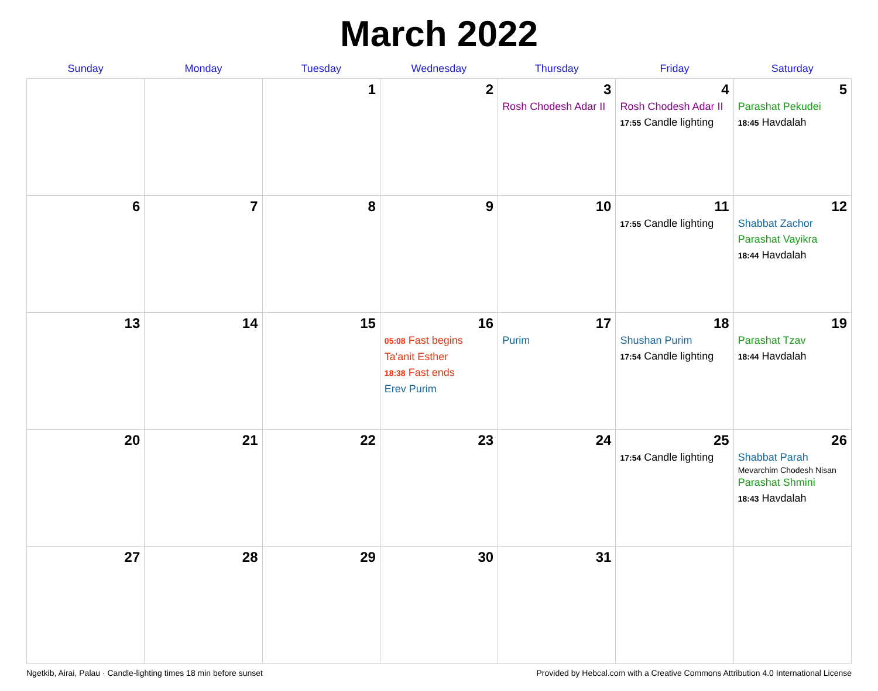March 2022
| Sunday | Monday | Tuesday | Wednesday | Thursday | Friday | Saturday |
| --- | --- | --- | --- | --- | --- | --- |
| | | 1 | 2 | 3 Rosh Chodesh Adar II | 4 Rosh Chodesh Adar II 17:55 Candle lighting | 5 Parashat Pekudei 18:45 Havdalah |
| 6 | 7 | 8 | 9 | 10 | 11 17:55 Candle lighting | 12 Shabbat Zachor Parashat Vayikra 18:44 Havdalah |
| 13 | 14 | 15 | 16 05:08 Fast begins Ta'anit Esther 18:38 Fast ends Erev Purim | 17 Purim | 18 Shushan Purim 17:54 Candle lighting | 19 Parashat Tzav 18:44 Havdalah |
| 20 | 21 | 22 | 23 | 24 | 25 17:54 Candle lighting | 26 Shabbat Parah Mevarchim Chodesh Nisan Parashat Shmini 18:43 Havdalah |
| 27 | 28 | 29 | 30 | 31 | | |
Ngetkib, Airai, Palau · Candle-lighting times 18 min before sunset Provided by Hebcal.com with a Creative Commons Attribution 4.0 International License